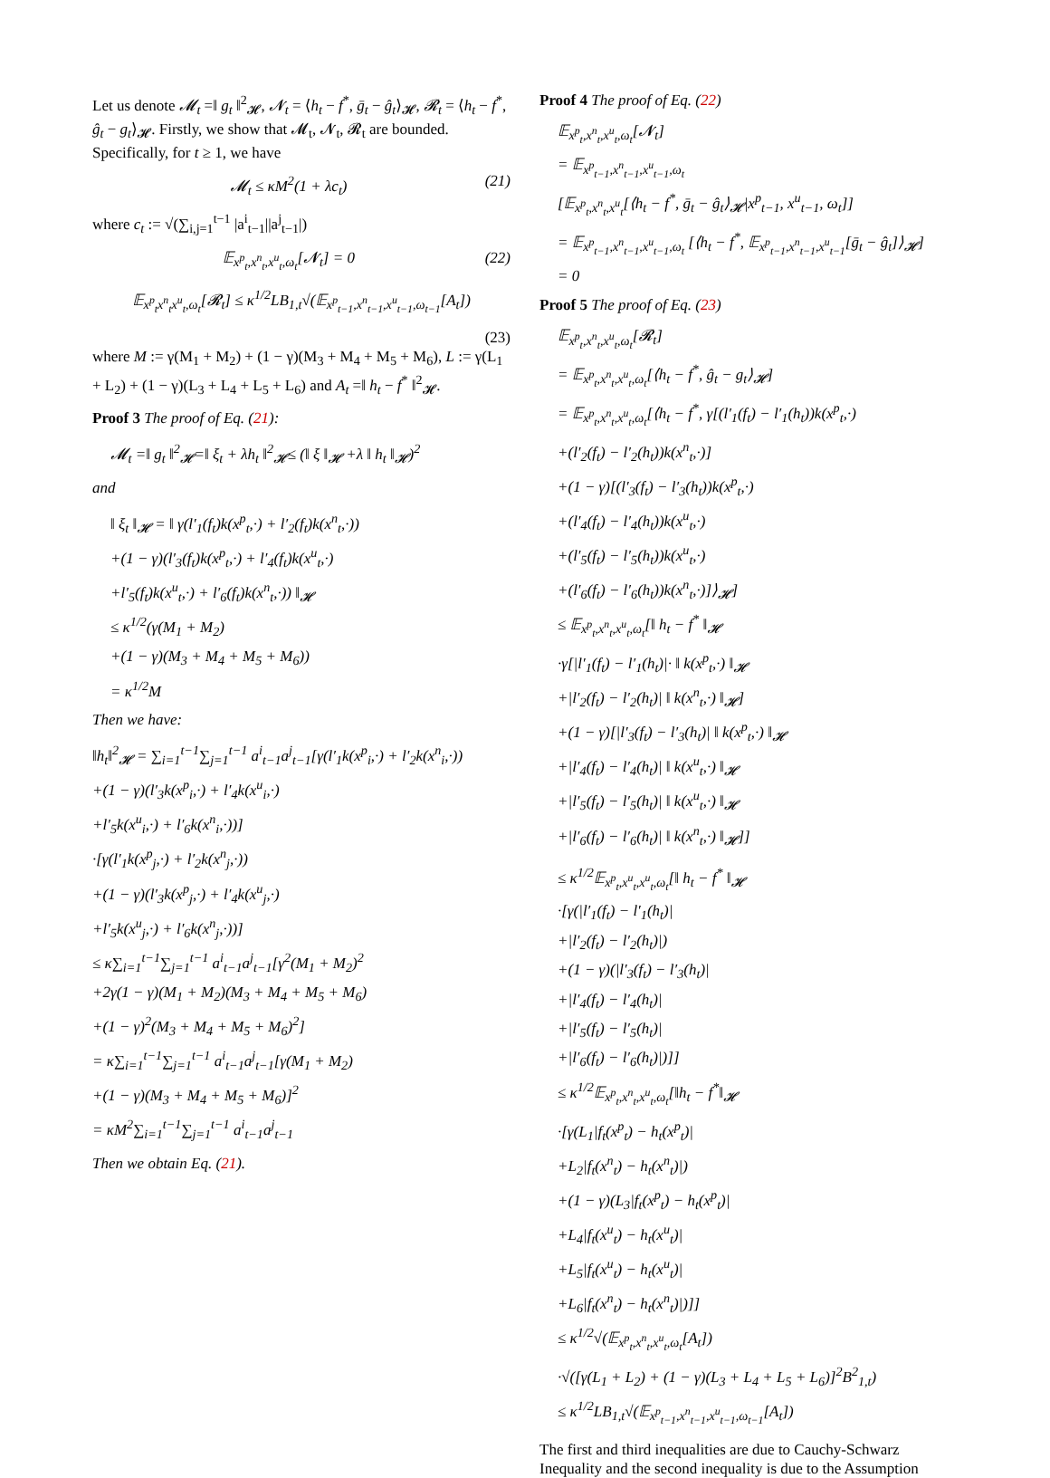Let us denote 𝓜<sub>t</sub> =‖ g<sub>t</sub> ‖<sup>2</sup><sub>𝓗</sub>, 𝓝<sub>t</sub> = ⟨h<sub>t</sub> − f<sup>*</sup>, ḡ<sub>t</sub> − ĝ<sub>t</sub>⟩<sub>𝓗</sub>, 𝓡<sub>t</sub> = ⟨h<sub>t</sub> − f<sup>*</sup>, ĝ<sub>t</sub> − g<sub>t</sub>⟩<sub>𝓗</sub>. Firstly, we show that 𝓜<sub>t</sub>, 𝓝<sub>t</sub>, 𝓡<sub>t</sub> are bounded. Specifically, for t ≥ 1, we have
𝓜<sub>t</sub> ≤ κM<sup>2</sup>(1 + λc<sub>t</sub>) (21)
where c<sub>t</sub> := √(∑<sub>i,j=1</sub><sup>t−1</sup> |a<sup>i</sup><sub>t−1</sub>||a<sup>j</sup><sub>t−1</sub>|)
𝔼<sub>x<sup>p</sup><sub>t</sub>,x<sup>n</sup><sub>t</sub>,x<sup>u</sup><sub>t</sub>,ω<sub>t</sub></sub>[𝓝<sub>t</sub>] = 0 (22)
𝔼<sub>x<sup>p</sup><sub>t</sub>x<sup>n</sup><sub>t</sub>x<sup>u</sup><sub>t</sub>,ω<sub>t</sub></sub>[𝓡<sub>t</sub>] ≤ κ<sup>1/2</sup>LB<sub>1,t</sub>√(𝔼<sub>x<sup>p</sup><sub>t−1</sub>,x<sup>n</sup><sub>t−1</sub>,x<sup>u</sup><sub>t−1</sub>,ω<sub>t−1</sub></sub>[A<sub>t</sub>])
(23)
where M := γ(M<sub>1</sub> + M<sub>2</sub>) + (1 − γ)(M<sub>3</sub> + M<sub>4</sub> + M<sub>5</sub> + M<sub>6</sub>), L := γ(L<sub>1</sub> + L<sub>2</sub>) + (1 − γ)(L<sub>3</sub> + L<sub>4</sub> + L<sub>5</sub> + L<sub>6</sub>) and A<sub>t</sub> =‖ h<sub>t</sub> − f<sup>*</sup> ‖<sup>2</sup><sub>𝓗</sub>.
Proof 3 The proof of Eq. (21):
𝓜<sub>t</sub> =‖ g<sub>t</sub> ‖<sup>2</sup><sub>𝓗</sub>=‖ ξ<sub>t</sub> + λh<sub>t</sub> ‖<sup>2</sup><sub>𝓗</sub>≤ (‖ ξ ‖<sub>𝓗</sub> +λ ‖ h<sub>t</sub> ‖<sub>𝓗</sub>)<sup>2</sup>
and
‖ ξ<sub>t</sub> ‖<sub>𝓗</sub> = ‖ γ(l′<sub>1</sub>(f<sub>t</sub>)k(x<sup>p</sup><sub>t</sub>,·) + l′<sub>2</sub>(f<sub>t</sub>)k(x<sup>n</sup><sub>t</sub>,·))
+(1 − γ)(l′<sub>3</sub>(f<sub>t</sub>)k(x<sup>p</sup><sub>t</sub>,·) + l′<sub>4</sub>(f<sub>t</sub>)k(x<sup>u</sup><sub>t</sub>,·)
+l′<sub>5</sub>(f<sub>t</sub>)k(x<sup>u</sup><sub>t</sub>,·) + l′<sub>6</sub>(f<sub>t</sub>)k(x<sup>n</sup><sub>t</sub>,·)) ‖<sub>𝓗</sub>
≤ κ<sup>1/2</sup>(γ(M<sub>1</sub> + M<sub>2</sub>)
+(1 − γ)(M<sub>3</sub> + M<sub>4</sub> + M<sub>5</sub> + M<sub>6</sub>))
= κ<sup>1/2</sup>M
Then we have:
‖h<sub>t</sub>‖<sup>2</sup><sub>𝓗</sub> = ∑<sub>i=1</sub><sup>t−1</sup>∑<sub>j=1</sub><sup>t−1</sup> a<sup>i</sup><sub>t−1</sub>a<sup>j</sup><sub>t−1</sub>[γ(l′<sub>1</sub>k(x<sup>p</sup><sub>i</sub>,·) + l′<sub>2</sub>k(x<sup>n</sup><sub>i</sub>,·))
+(1 − γ)(l′<sub>3</sub>k(x<sup>p</sup><sub>i</sub>,·) + l′<sub>4</sub>k(x<sup>u</sup><sub>i</sub>,·)
+l′<sub>5</sub>k(x<sup>u</sup><sub>i</sub>,·) + l′<sub>6</sub>k(x<sup>n</sup><sub>i</sub>,·))]
·[γ(l′<sub>1</sub>k(x<sup>p</sup><sub>j</sub>,·) + l′<sub>2</sub>k(x<sup>n</sup><sub>j</sub>,·))
+(1 − γ)(l′<sub>3</sub>k(x<sup>p</sup><sub>j</sub>,·) + l′<sub>4</sub>k(x<sup>u</sup><sub>j</sub>,·)
+l′<sub>5</sub>k(x<sup>u</sup><sub>j</sub>,·) + l′<sub>6</sub>k(x<sup>n</sup><sub>j</sub>,·))]
≤ κ∑<sub>i=1</sub><sup>t−1</sup>∑<sub>j=1</sub><sup>t−1</sup> a<sup>i</sup><sub>t−1</sub>a<sup>j</sup><sub>t−1</sub>[γ<sup>2</sup>(M<sub>1</sub> + M<sub>2</sub>)<sup>2</sup>
+2γ(1 − γ)(M<sub>1</sub> + M<sub>2</sub>)(M<sub>3</sub> + M<sub>4</sub> + M<sub>5</sub> + M<sub>6</sub>)
+(1 − γ)<sup>2</sup>(M<sub>3</sub> + M<sub>4</sub> + M<sub>5</sub> + M<sub>6</sub>)<sup>2</sup>]
= κ∑<sub>i=1</sub><sup>t−1</sup>∑<sub>j=1</sub><sup>t−1</sup> a<sup>i</sup><sub>t−1</sub>a<sup>j</sup><sub>t−1</sub>[γ(M<sub>1</sub> + M<sub>2</sub>)
+(1 − γ)(M<sub>3</sub> + M<sub>4</sub> + M<sub>5</sub> + M<sub>6</sub>)]<sup>2</sup>
= κM<sup>2</sup>∑<sub>i=1</sub><sup>t−1</sup>∑<sub>j=1</sub><sup>t−1</sup> a<sup>i</sup><sub>t−1</sub>a<sup>j</sup><sub>t−1</sub>
Then we obtain Eq. (21).
Proof 4 The proof of Eq. (22)
𝔼<sub>x<sup>p</sup><sub>t</sub>,x<sup>n</sup><sub>t</sub>,x<sup>u</sup><sub>t</sub>,ω<sub>t</sub></sub>[𝓝<sub>t</sub>]
= 𝔼<sub>x<sup>p</sup><sub>t−1</sub>,x<sup>n</sup><sub>t−1</sub>,x<sup>u</sup><sub>t−1</sub>,ω<sub>t</sub></sub>
[𝔼<sub>x<sup>p</sup><sub>t</sub>,x<sup>n</sup><sub>t</sub>,x<sup>u</sup><sub>t</sub></sub>[⟨h<sub>t</sub> − f<sup>*</sup>, ḡ<sub>t</sub> − ĝ<sub>t</sub>⟩<sub>𝓗</sub>|x<sup>p</sup><sub>t−1</sub>, x<sup>u</sup><sub>t−1</sub>, ω<sub>t</sub>]]
= 𝔼<sub>x<sup>p</sup><sub>t−1</sub>,x<sup>n</sup><sub>t−1</sub>,x<sup>u</sup><sub>t−1</sub>,ω<sub>t</sub></sub> [⟨h<sub>t</sub> − f<sup>*</sup>, 𝔼<sub>x<sup>p</sup><sub>t−1</sub>,x<sup>n</sup><sub>t−1</sub>,x<sup>u</sup><sub>t−1</sub></sub>[ḡ<sub>t</sub> − ĝ<sub>t</sub>]⟩<sub>𝓗</sub>]
= 0
Proof 5 The proof of Eq. (23)
𝔼<sub>x<sup>p</sup><sub>t</sub>,x<sup>n</sup><sub>t</sub>,x<sup>u</sup><sub>t</sub>,ω<sub>t</sub></sub>[𝓡<sub>t</sub>]
= 𝔼<sub>x<sup>p</sup><sub>t</sub>,x<sup>n</sup><sub>t</sub>,x<sup>u</sup><sub>t</sub>,ω<sub>t</sub></sub>[⟨h<sub>t</sub> − f<sup>*</sup>, ĝ<sub>t</sub> − g<sub>t</sub>⟩<sub>𝓗</sub>]
= 𝔼<sub>x<sup>p</sup><sub>t</sub>,x<sup>n</sup><sub>t</sub>,x<sup>u</sup><sub>t</sub>,ω<sub>t</sub></sub>[⟨h<sub>t</sub> − f<sup>*</sup>, γ[(l′<sub>1</sub>(f<sub>t</sub>) − l′<sub>1</sub>(h<sub>t</sub>))k(x<sup>p</sup><sub>t</sub>,·)
+(l′<sub>2</sub>(f<sub>t</sub>) − l′<sub>2</sub>(h<sub>t</sub>))k(x<sup>n</sup><sub>t</sub>,·)]
+(1 − γ)[(l′<sub>3</sub>(f<sub>t</sub>) − l′<sub>3</sub>(h<sub>t</sub>))k(x<sup>p</sup><sub>t</sub>,·)
+(l′<sub>4</sub>(f<sub>t</sub>) − l′<sub>4</sub>(h<sub>t</sub>))k(x<sup>u</sup><sub>t</sub>,·)
+(l′<sub>5</sub>(f<sub>t</sub>) − l′<sub>5</sub>(h<sub>t</sub>))k(x<sup>u</sup><sub>t</sub>,·)
+(l′<sub>6</sub>(f<sub>t</sub>) − l′<sub>6</sub>(h<sub>t</sub>))k(x<sup>n</sup><sub>t</sub>,·)]⟩<sub>𝓗</sub>]
≤ 𝔼<sub>x<sup>p</sup><sub>t</sub>,x<sup>n</sup><sub>t</sub>,x<sup>u</sup><sub>t</sub>,ω<sub>t</sub></sub>[‖ h<sub>t</sub> − f<sup>*</sup> ‖<sub>𝓗</sub>
·γ[|l′<sub>1</sub>(f<sub>t</sub>) − l′<sub>1</sub>(h<sub>t</sub>)|· ‖ k(x<sup>p</sup><sub>t</sub>,·) ‖<sub>𝓗</sub>
+|l′<sub>2</sub>(f<sub>t</sub>) − l′<sub>2</sub>(h<sub>t</sub>)| ‖ k(x<sup>n</sup><sub>t</sub>,·) ‖<sub>𝓗</sub>]
+(1 − γ)[|l′<sub>3</sub>(f<sub>t</sub>) − l′<sub>3</sub>(h<sub>t</sub>)| ‖ k(x<sup>p</sup><sub>t</sub>,·) ‖<sub>𝓗</sub>
+|l′<sub>4</sub>(f<sub>t</sub>) − l′<sub>4</sub>(h<sub>t</sub>)| ‖ k(x<sup>u</sup><sub>t</sub>,·) ‖<sub>𝓗</sub>
+|l′<sub>5</sub>(f<sub>t</sub>) − l′<sub>5</sub>(h<sub>t</sub>)| ‖ k(x<sup>u</sup><sub>t</sub>,·) ‖<sub>𝓗</sub>
+|l′<sub>6</sub>(f<sub>t</sub>) − l′<sub>6</sub>(h<sub>t</sub>)| ‖ k(x<sup>n</sup><sub>t</sub>,·) ‖<sub>𝓗</sub>]]
≤ κ<sup>1/2</sup>𝔼<sub>x<sup>p</sup><sub>t</sub>,x<sup>u</sup><sub>t</sub>,x<sup>u</sup><sub>t</sub>,ω<sub>t</sub></sub>[‖ h<sub>t</sub> − f<sup>*</sup> ‖<sub>𝓗</sub>
·[γ(|l′<sub>1</sub>(f<sub>t</sub>) − l′<sub>1</sub>(h<sub>t</sub>)|
+|l′<sub>2</sub>(f<sub>t</sub>) − l′<sub>2</sub>(h<sub>t</sub>)|)
+(1 − γ)(|l′<sub>3</sub>(f<sub>t</sub>) − l′<sub>3</sub>(h<sub>t</sub>)|
+|l′<sub>4</sub>(f<sub>t</sub>) − l′<sub>4</sub>(h<sub>t</sub>)|
+|l′<sub>5</sub>(f<sub>t</sub>) − l′<sub>5</sub>(h<sub>t</sub>)|
+|l′<sub>6</sub>(f<sub>t</sub>) − l′<sub>6</sub>(h<sub>t</sub>)|)]]
≤ κ<sup>1/2</sup>𝔼<sub>x<sup>p</sup><sub>t</sub>,x<sup>n</sup><sub>t</sub>,x<sup>u</sup><sub>t</sub>,ω<sub>t</sub></sub>[‖h<sub>t</sub> − f<sup>*</sup>‖<sub>𝓗</sub>
·[γ(L<sub>1</sub>|f<sub>t</sub>(x<sup>p</sup><sub>t</sub>) − h<sub>t</sub>(x<sup>p</sup><sub>t</sub>)|
+L<sub>2</sub>|f<sub>t</sub>(x<sup>n</sup><sub>t</sub>) − h<sub>t</sub>(x<sup>n</sup><sub>t</sub>)|)
+(1 − γ)(L<sub>3</sub>|f<sub>t</sub>(x<sup>p</sup><sub>t</sub>) − h<sub>t</sub>(x<sup>p</sup><sub>t</sub>)|
+L<sub>4</sub>|f<sub>t</sub>(x<sup>u</sup><sub>t</sub>) − h<sub>t</sub>(x<sup>u</sup><sub>t</sub>)|
+L<sub>5</sub>|f<sub>t</sub>(x<sup>u</sup><sub>t</sub>) − h<sub>t</sub>(x<sup>u</sup><sub>t</sub>)|
+L<sub>6</sub>|f<sub>t</sub>(x<sup>n</sup><sub>t</sub>) − h<sub>t</sub>(x<sup>n</sup><sub>t</sub>)|)]]
≤ κ<sup>1/2</sup>√(𝔼<sub>x<sup>p</sup><sub>t</sub>,x<sup>n</sup><sub>t</sub>,x<sup>u</sup><sub>t</sub>,ω<sub>t</sub></sub>[A<sub>t</sub>])
·√([γ(L<sub>1</sub> + L<sub>2</sub>) + (1 − γ)(L<sub>3</sub> + L<sub>4</sub> + L<sub>5</sub> + L<sub>6</sub>)]<sup>2</sup>B<sup>2</sup><sub>1,t</sub>)
≤ κ<sup>1/2</sup>LB<sub>1,t</sub>√(𝔼<sub>x<sup>p</sup><sub>t−1</sub>,x<sup>n</sup><sub>t−1</sub>,x<sup>u</sup><sub>t−1</sub>,ω<sub>t−1</sub></sub>[A<sub>t</sub>])
The first and third inequalities are due to Cauchy-Schwarz Inequality and the second inequality is due to the Assumption